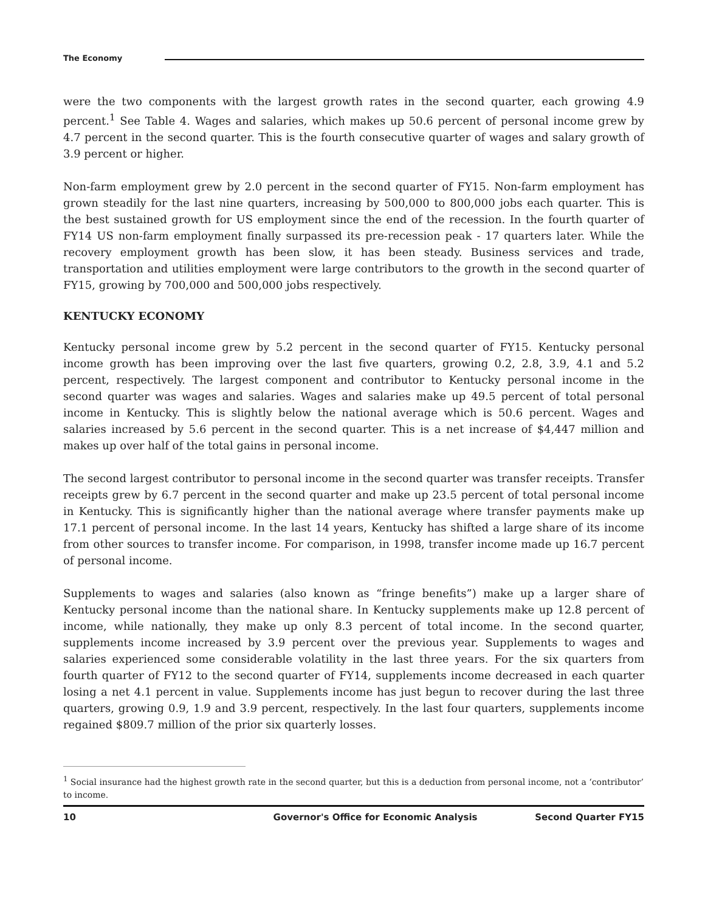The Economy
were the two components with the largest growth rates in the second quarter, each growing 4.9 percent.<sup>1</sup> See Table 4. Wages and salaries, which makes up 50.6 percent of personal income grew by 4.7 percent in the second quarter. This is the fourth consecutive quarter of wages and salary growth of 3.9 percent or higher.
Non-farm employment grew by 2.0 percent in the second quarter of FY15. Non-farm employment has grown steadily for the last nine quarters, increasing by 500,000 to 800,000 jobs each quarter. This is the best sustained growth for US employment since the end of the recession. In the fourth quarter of FY14 US non-farm employment finally surpassed its pre-recession peak - 17 quarters later. While the recovery employment growth has been slow, it has been steady. Business services and trade, transportation and utilities employment were large contributors to the growth in the second quarter of FY15, growing by 700,000 and 500,000 jobs respectively.
KENTUCKY ECONOMY
Kentucky personal income grew by 5.2 percent in the second quarter of FY15. Kentucky personal income growth has been improving over the last five quarters, growing 0.2, 2.8, 3.9, 4.1 and 5.2 percent, respectively. The largest component and contributor to Kentucky personal income in the second quarter was wages and salaries. Wages and salaries make up 49.5 percent of total personal income in Kentucky. This is slightly below the national average which is 50.6 percent. Wages and salaries increased by 5.6 percent in the second quarter. This is a net increase of $4,447 million and makes up over half of the total gains in personal income.
The second largest contributor to personal income in the second quarter was transfer receipts. Transfer receipts grew by 6.7 percent in the second quarter and make up 23.5 percent of total personal income in Kentucky. This is significantly higher than the national average where transfer payments make up 17.1 percent of personal income. In the last 14 years, Kentucky has shifted a large share of its income from other sources to transfer income. For comparison, in 1998, transfer income made up 16.7 percent of personal income.
Supplements to wages and salaries (also known as “fringe benefits”) make up a larger share of Kentucky personal income than the national share. In Kentucky supplements make up 12.8 percent of income, while nationally, they make up only 8.3 percent of total income. In the second quarter, supplements income increased by 3.9 percent over the previous year. Supplements to wages and salaries experienced some considerable volatility in the last three years. For the six quarters from fourth quarter of FY12 to the second quarter of FY14, supplements income decreased in each quarter losing a net 4.1 percent in value. Supplements income has just begun to recover during the last three quarters, growing 0.9, 1.9 and 3.9 percent, respectively. In the last four quarters, supplements income regained $809.7 million of the prior six quarterly losses.
<sup>1</sup> Social insurance had the highest growth rate in the second quarter, but this is a deduction from personal income, not a ‘contributor’ to income.
10 Governor's Office for Economic Analysis Second Quarter FY15